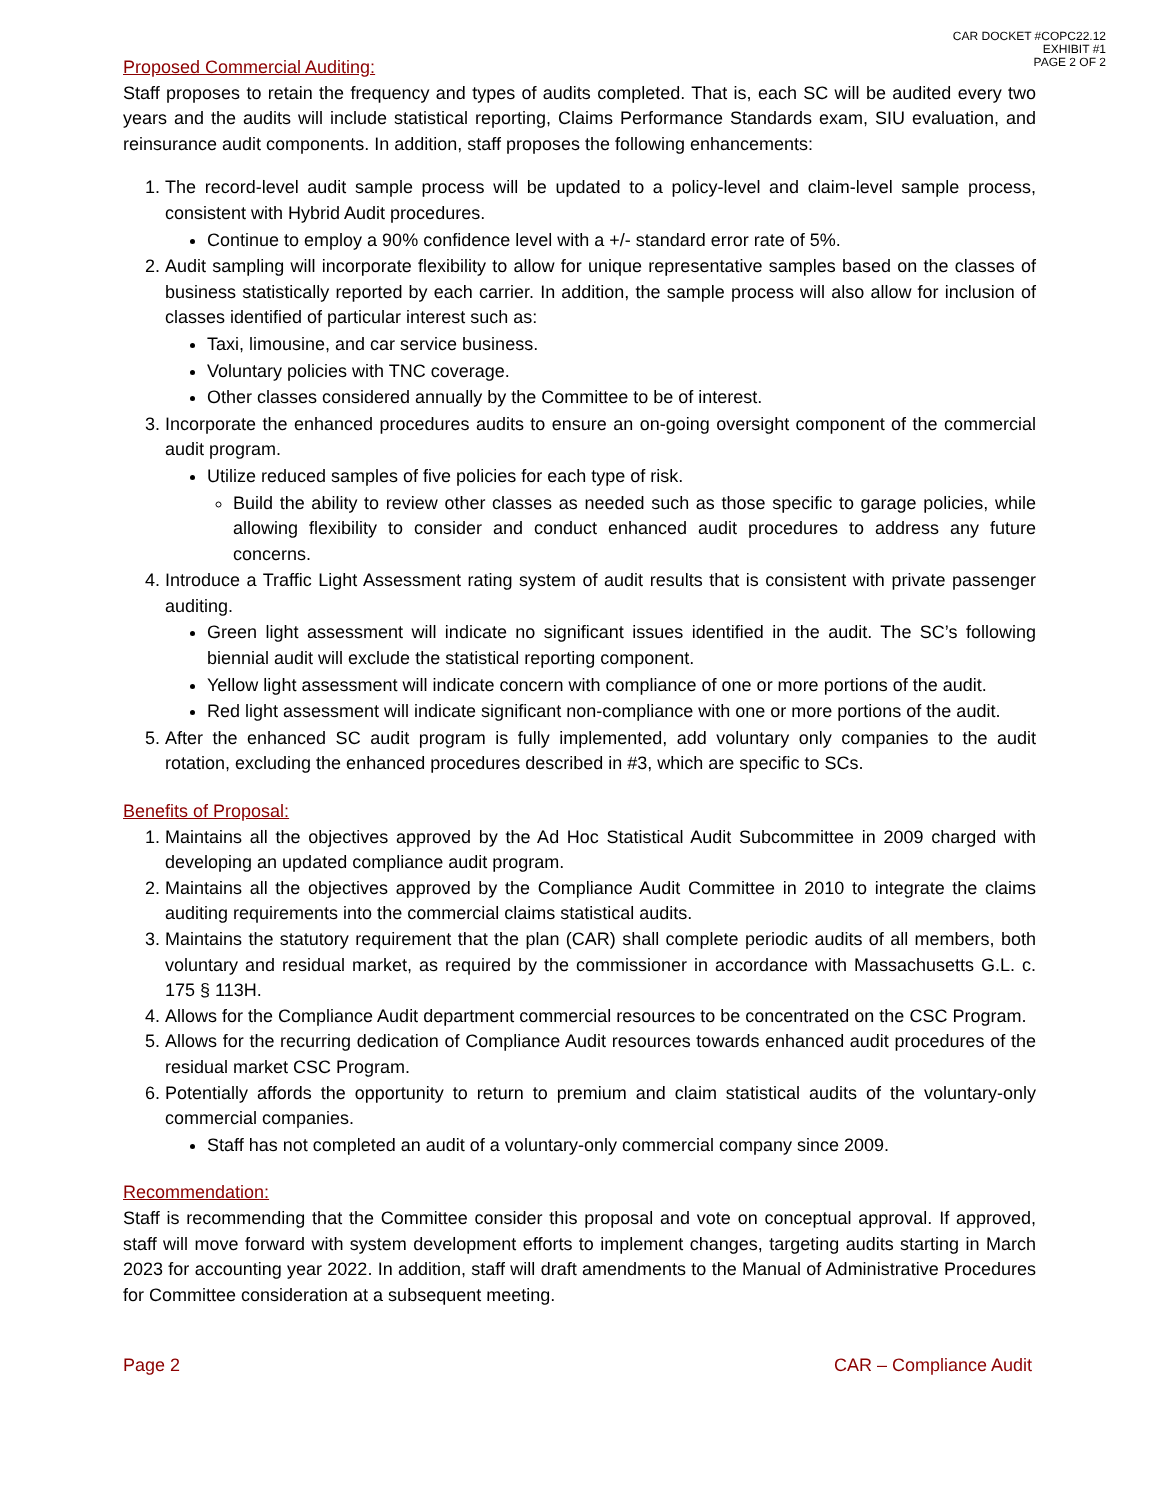CAR DOCKET #COPC22.12
EXHIBIT #1
PAGE 2 OF 2
Proposed Commercial Auditing:
Staff proposes to retain the frequency and types of audits completed. That is, each SC will be audited every two years and the audits will include statistical reporting, Claims Performance Standards exam, SIU evaluation, and reinsurance audit components. In addition, staff proposes the following enhancements:
1. The record-level audit sample process will be updated to a policy-level and claim-level sample process, consistent with Hybrid Audit procedures.
Continue to employ a 90% confidence level with a +/- standard error rate of 5%.
2. Audit sampling will incorporate flexibility to allow for unique representative samples based on the classes of business statistically reported by each carrier. In addition, the sample process will also allow for inclusion of classes identified of particular interest such as:
Taxi, limousine, and car service business.
Voluntary policies with TNC coverage.
Other classes considered annually by the Committee to be of interest.
3. Incorporate the enhanced procedures audits to ensure an on-going oversight component of the commercial audit program.
Utilize reduced samples of five policies for each type of risk.
Build the ability to review other classes as needed such as those specific to garage policies, while allowing flexibility to consider and conduct enhanced audit procedures to address any future concerns.
4. Introduce a Traffic Light Assessment rating system of audit results that is consistent with private passenger auditing.
Green light assessment will indicate no significant issues identified in the audit. The SC’s following biennial audit will exclude the statistical reporting component.
Yellow light assessment will indicate concern with compliance of one or more portions of the audit.
Red light assessment will indicate significant non-compliance with one or more portions of the audit.
5. After the enhanced SC audit program is fully implemented, add voluntary only companies to the audit rotation, excluding the enhanced procedures described in #3, which are specific to SCs.
Benefits of Proposal:
1. Maintains all the objectives approved by the Ad Hoc Statistical Audit Subcommittee in 2009 charged with developing an updated compliance audit program.
2. Maintains all the objectives approved by the Compliance Audit Committee in 2010 to integrate the claims auditing requirements into the commercial claims statistical audits.
3. Maintains the statutory requirement that the plan (CAR) shall complete periodic audits of all members, both voluntary and residual market, as required by the commissioner in accordance with Massachusetts G.L. c. 175 § 113H.
4. Allows for the Compliance Audit department commercial resources to be concentrated on the CSC Program.
5. Allows for the recurring dedication of Compliance Audit resources towards enhanced audit procedures of the residual market CSC Program.
6. Potentially affords the opportunity to return to premium and claim statistical audits of the voluntary-only commercial companies.
Staff has not completed an audit of a voluntary-only commercial company since 2009.
Recommendation:
Staff is recommending that the Committee consider this proposal and vote on conceptual approval. If approved, staff will move forward with system development efforts to implement changes, targeting audits starting in March 2023 for accounting year 2022. In addition, staff will draft amendments to the Manual of Administrative Procedures for Committee consideration at a subsequent meeting.
Page 2 CAR – Compliance Audit